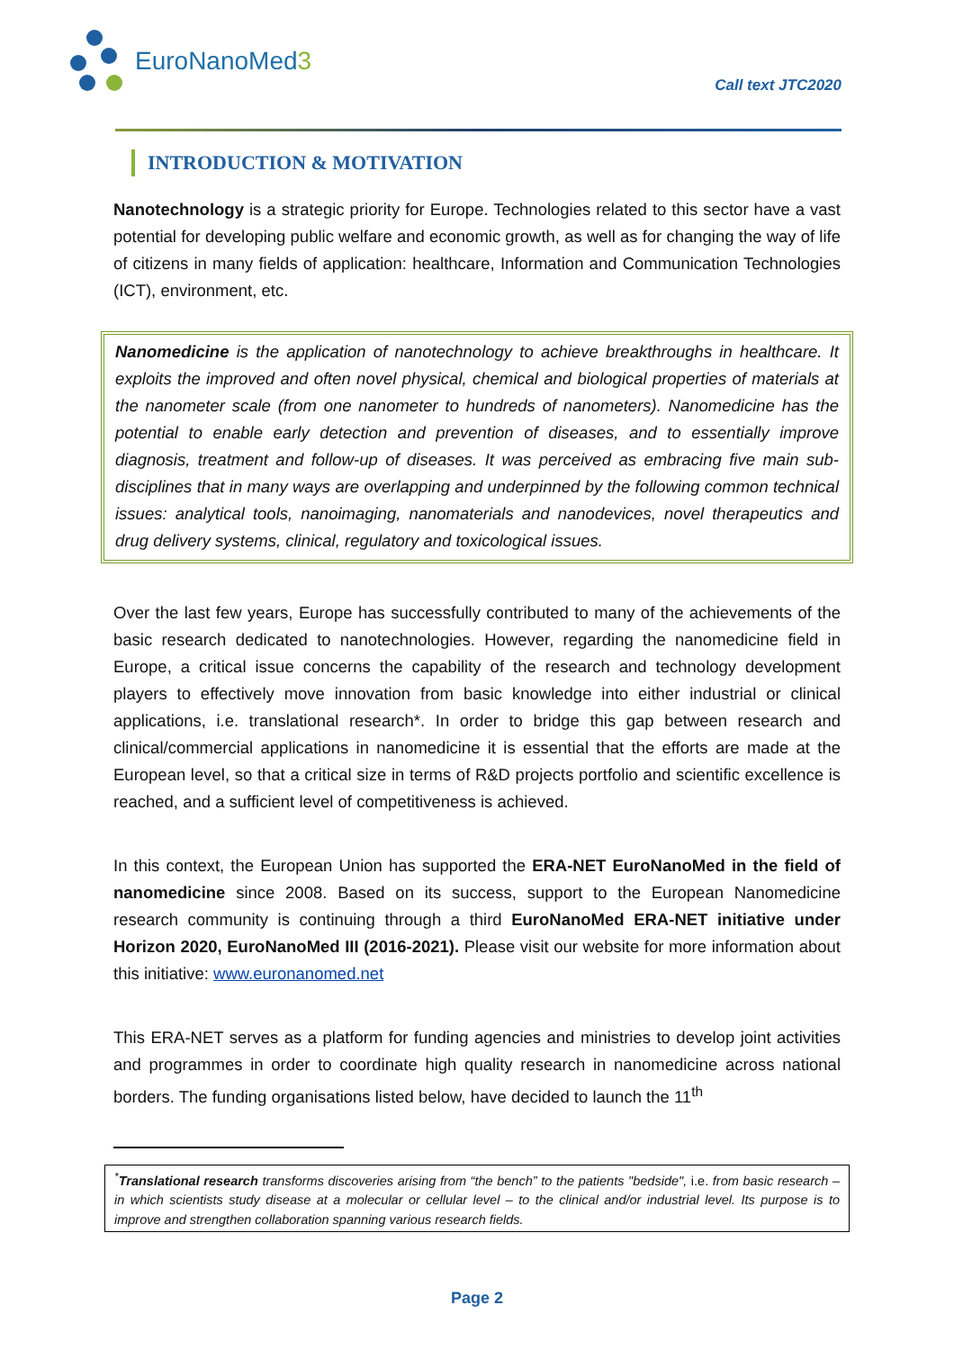EuroNanoMed3
Call text JTC2020
INTRODUCTION & MOTIVATION
Nanotechnology is a strategic priority for Europe. Technologies related to this sector have a vast potential for developing public welfare and economic growth, as well as for changing the way of life of citizens in many fields of application: healthcare, Information and Communication Technologies (ICT), environment, etc.
Nanomedicine is the application of nanotechnology to achieve breakthroughs in healthcare. It exploits the improved and often novel physical, chemical and biological properties of materials at the nanometer scale (from one nanometer to hundreds of nanometers). Nanomedicine has the potential to enable early detection and prevention of diseases, and to essentially improve diagnosis, treatment and follow-up of diseases. It was perceived as embracing five main sub-disciplines that in many ways are overlapping and underpinned by the following common technical issues: analytical tools, nanoimaging, nanomaterials and nanodevices, novel therapeutics and drug delivery systems, clinical, regulatory and toxicological issues.
Over the last few years, Europe has successfully contributed to many of the achievements of the basic research dedicated to nanotechnologies. However, regarding the nanomedicine field in Europe, a critical issue concerns the capability of the research and technology development players to effectively move innovation from basic knowledge into either industrial or clinical applications, i.e. translational research*. In order to bridge this gap between research and clinical/commercial applications in nanomedicine it is essential that the efforts are made at the European level, so that a critical size in terms of R&D projects portfolio and scientific excellence is reached, and a sufficient level of competitiveness is achieved.
In this context, the European Union has supported the ERA-NET EuroNanoMed in the field of nanomedicine since 2008. Based on its success, support to the European Nanomedicine research community is continuing through a third EuroNanoMed ERA-NET initiative under Horizon 2020, EuroNanoMed III (2016-2021). Please visit our website for more information about this initiative: www.euronanomed.net
This ERA-NET serves as a platform for funding agencies and ministries to develop joint activities and programmes in order to coordinate high quality research in nanomedicine across national borders. The funding organisations listed below, have decided to launch the 11<sup>th</sup>
<sup>*</sup> Translational research transforms discoveries arising from “the bench” to the patients "bedside", i.e. from basic research – in which scientists study disease at a molecular or cellular level – to the clinical and/or industrial level. Its purpose is to improve and strengthen collaboration spanning various research fields.
Page 2